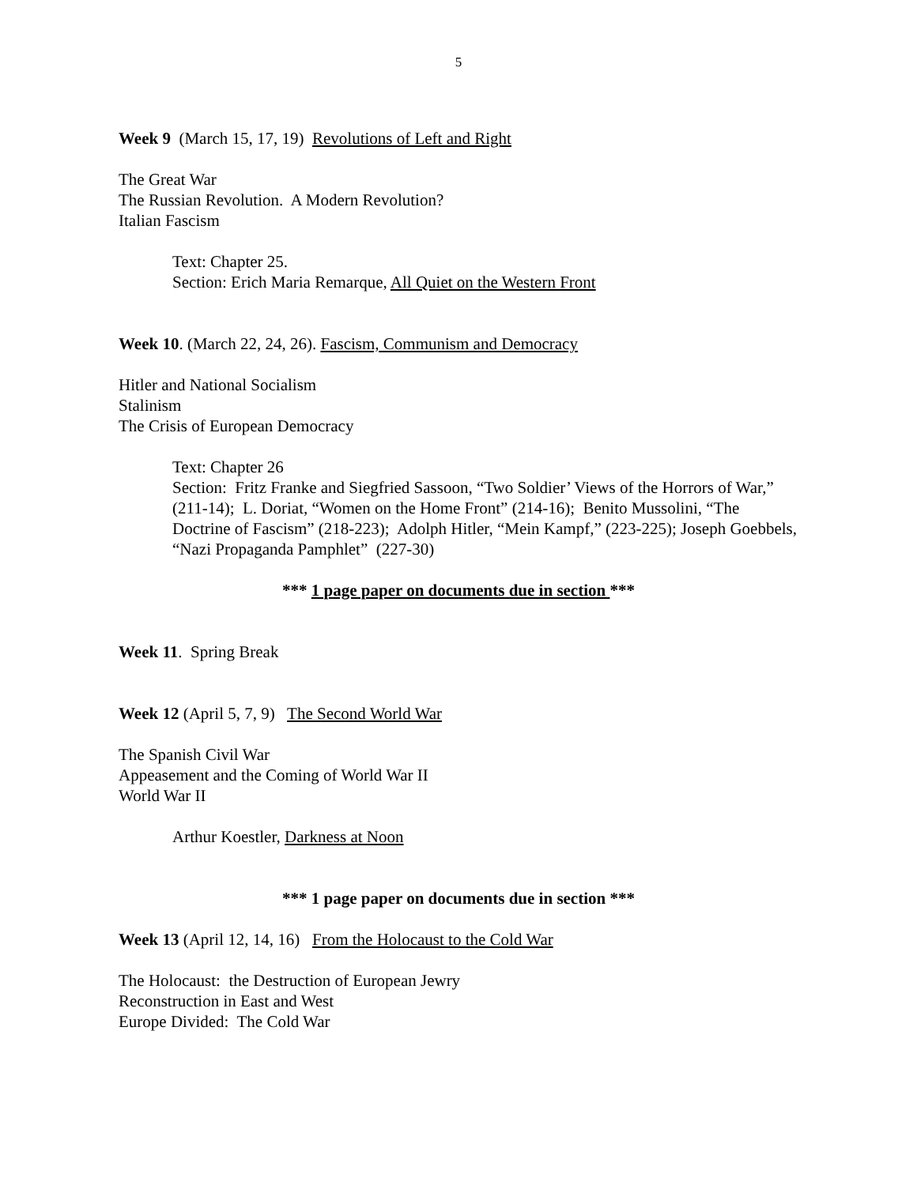5
Week 9 (March 15, 17, 19) Revolutions of Left and Right
The Great War
The Russian Revolution. A Modern Revolution?
Italian Fascism
Text: Chapter 25.
Section: Erich Maria Remarque, All Quiet on the Western Front
Week 10. (March 22, 24, 26). Fascism, Communism and Democracy
Hitler and National Socialism
Stalinism
The Crisis of European Democracy
Text: Chapter 26
Section: Fritz Franke and Siegfried Sassoon, “Two Soldier’ Views of the Horrors of War,” (211-14); L. Doriat, “Women on the Home Front” (214-16); Benito Mussolini, “The Doctrine of Fascism” (218-223); Adolph Hitler, “Mein Kampf,” (223-225); Joseph Goebbels, “Nazi Propaganda Pamphlet” (227-30)
*** 1 page paper on documents due in section ***
Week 11. Spring Break
Week 12 (April 5, 7, 9) The Second World War
The Spanish Civil War
Appeasement and the Coming of World War II
World War II
Arthur Koestler, Darkness at Noon
*** 1 page paper on documents due in section ***
Week 13 (April 12, 14, 16) From the Holocaust to the Cold War
The Holocaust: the Destruction of European Jewry
Reconstruction in East and West
Europe Divided: The Cold War